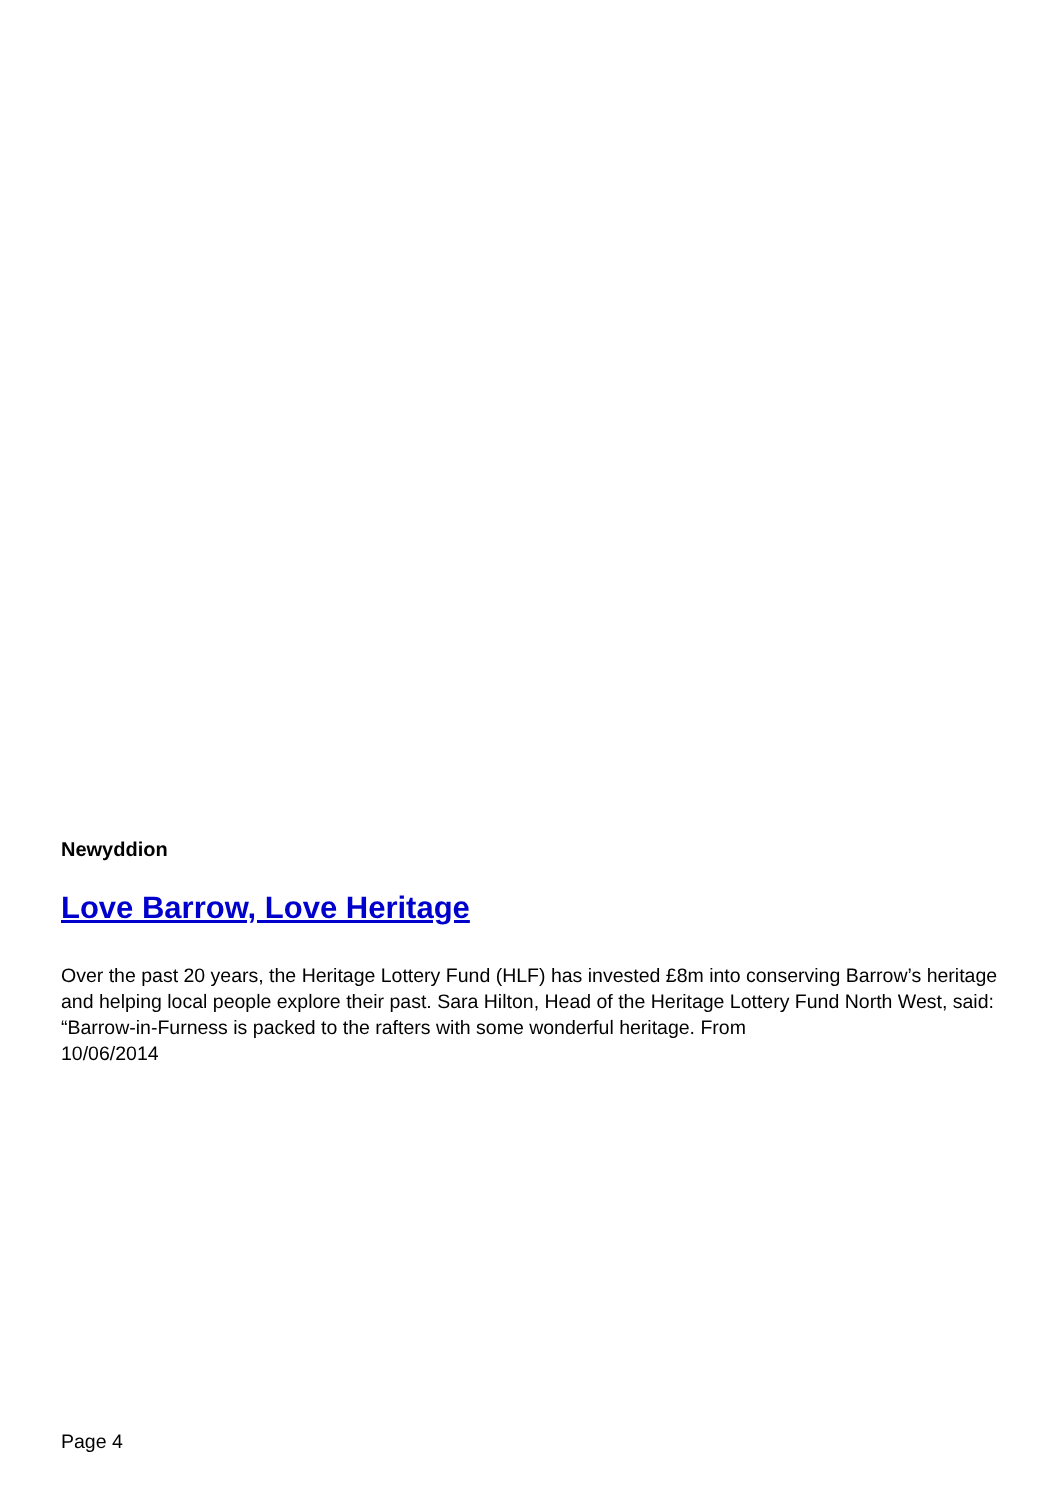Newyddion
Love Barrow, Love Heritage
Over the past 20 years, the Heritage Lottery Fund (HLF) has invested £8m into conserving Barrow’s heritage and helping local people explore their past. Sara Hilton, Head of the Heritage Lottery Fund North West, said: “Barrow-in-Furness is packed to the rafters with some wonderful heritage. From
10/06/2014
Page 4